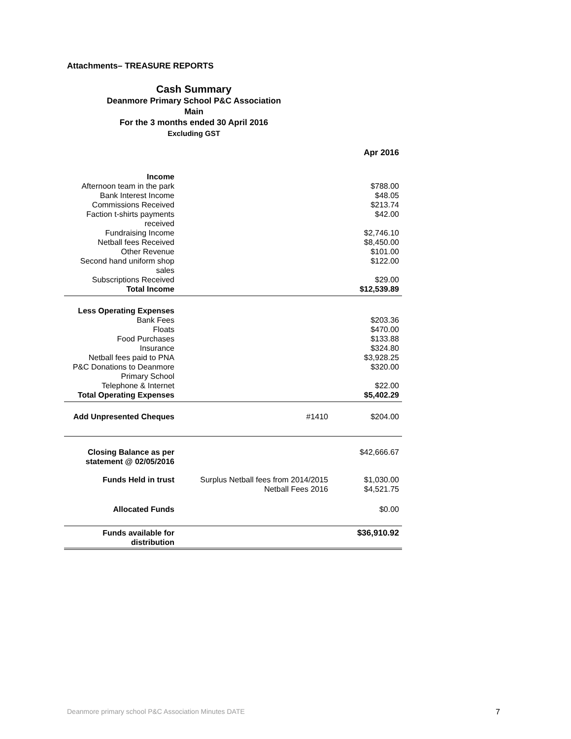Attachments– TREASURE REPORTS
Cash Summary
Deanmore Primary School P&C Association
Main
For the 3 months ended 30 April 2016
Excluding GST
| | | Apr 2016 |
| Income | | |
| Afternoon team in the park | | $788.00 |
| Bank Interest Income | | $48.05 |
| Commissions Received | | $213.74 |
| Faction t-shirts payments received | | $42.00 |
| Fundraising Income | | $2,746.10 |
| Netball fees Received | | $8,450.00 |
| Other Revenue | | $101.00 |
| Second hand uniform shop sales | | $122.00 |
| Subscriptions Received | | $29.00 |
| Total Income | | $12,539.89 |
| Less Operating Expenses | | |
| Bank Fees | | $203.36 |
| Floats | | $470.00 |
| Food Purchases | | $133.88 |
| Insurance | | $324.80 |
| Netball fees paid to PNA | | $3,928.25 |
| P&C Donations to Deanmore Primary School | | $320.00 |
| Telephone & Internet | | $22.00 |
| Total Operating Expenses | | $5,402.29 |
| Add Unpresented Cheques | #1410 | $204.00 |
| Closing Balance as per statement @ 02/05/2016 | | $42,666.67 |
| Funds Held in trust | Surplus Netball fees from 2014/2015 | $1,030.00 |
| | Netball Fees 2016 | $4,521.75 |
| Allocated Funds | | $0.00 |
| Funds available for distribution | | $36,910.92 |
Deanmore primary school P&C Association Minutes DATE
7